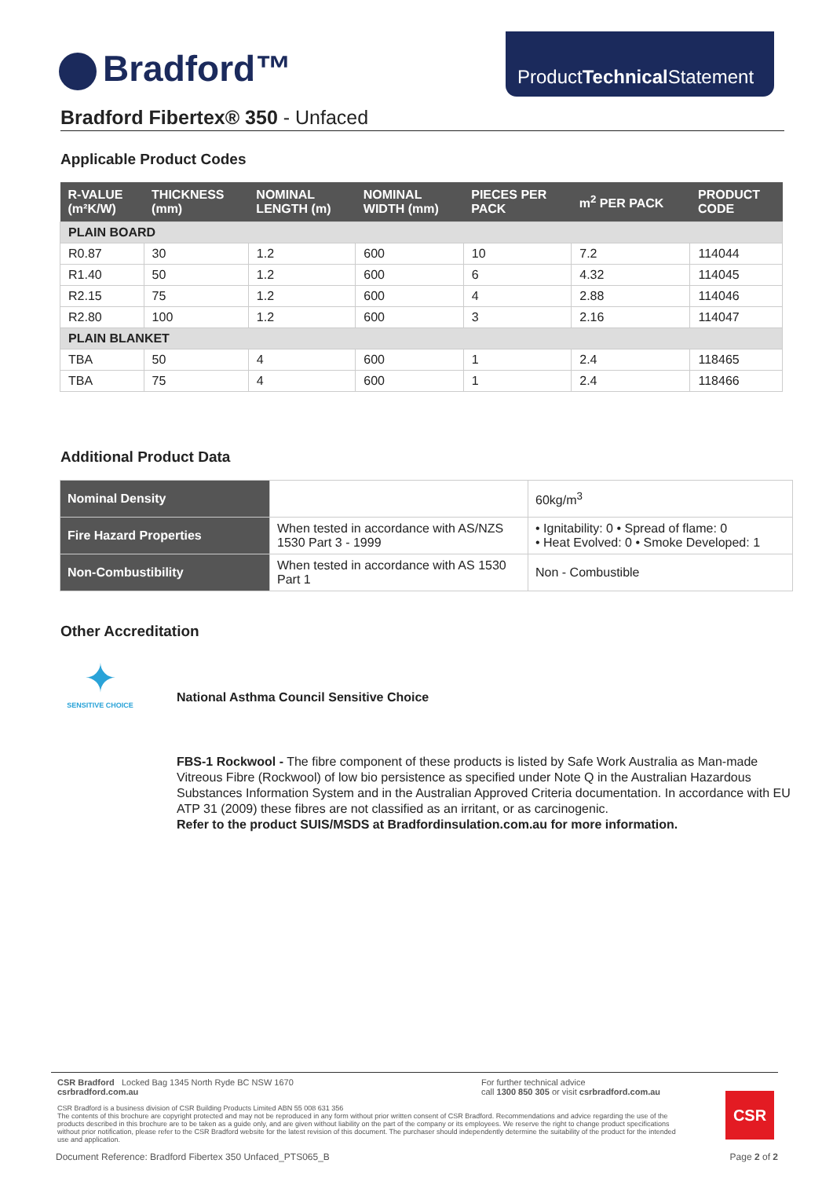Bradford™
ProductTechnical Statement
Bradford Fibertex® 350 - Unfaced
Applicable Product Codes
| R-VALUE (m²K/W) | THICKNESS (mm) | NOMINAL LENGTH (m) | NOMINAL WIDTH (mm) | PIECES PER PACK | m<sup>2</sup> PER PACK | PRODUCT CODE |
| --- | --- | --- | --- | --- | --- | --- |
| PLAIN BOARD | | | | | | |
| R0.87 | 30 | 1.2 | 600 | 10 | 7.2 | 114044 |
| R1.40 | 50 | 1.2 | 600 | 6 | 4.32 | 114045 |
| R2.15 | 75 | 1.2 | 600 | 4 | 2.88 | 114046 |
| R2.80 | 100 | 1.2 | 600 | 3 | 2.16 | 114047 |
| PLAIN BLANKET | | | | | | |
| TBA | 50 | 4 | 600 | 1 | 2.4 | 118465 |
| TBA | 75 | 4 | 600 | 1 | 2.4 | 118466 |
Additional Product Data
| Nominal Density | | 60kg/m<sup>3</sup> |
| Fire Hazard Properties | When tested in accordance with AS/NZS 1530 Part 3 - 1999 | • Ignitability: 0 • Spread of flame: 0 • Heat Evolved: 0 • Smoke Developed: 1 |
| Non-Combustibility | When tested in accordance with AS 1530 Part 1 | Non - Combustible |
Other Accreditation
✦
SENSITIVE CHOICE
National Asthma Council Sensitive Choice
FBS-1 Rockwool - The fibre component of these products is listed by Safe Work Australia as Man-made Vitreous Fibre (Rockwool) of low bio persistence as specified under Note Q in the Australian Hazardous Substances Information System and in the Australian Approved Criteria documentation. In accordance with EU ATP 31 (2009) these fibres are not classified as an irritant, or as carcinogenic.
Refer to the product SUIS/MSDS at Bradfordinsulation.com.au for more information.
CSR Bradford Locked Bag 1345 North Ryde BC NSW 1670
csrbradford.com.au
For further technical advice
call 1300 850 305 or visit csrbradford.com.au
CSR Bradford is a business division of CSR Building Products Limited ABN 55 008 631 356
The contents of this brochure are copyright protected and may not be reproduced in any form without prior written consent of CSR Bradford. Recommendations and advice regarding the use of the products described in this brochure are to be taken as a guide only, and are given without liability on the part of the company or its employees. We reserve the right to change product specifications without prior notification, please refer to the CSR Bradford website for the latest revision of this document. The purchaser should independently determine the suitability of the product for the intended use and application.
CSR
Document Reference: Bradford Fibertex 350 Unfaced_PTS065_B Page 2 of 2